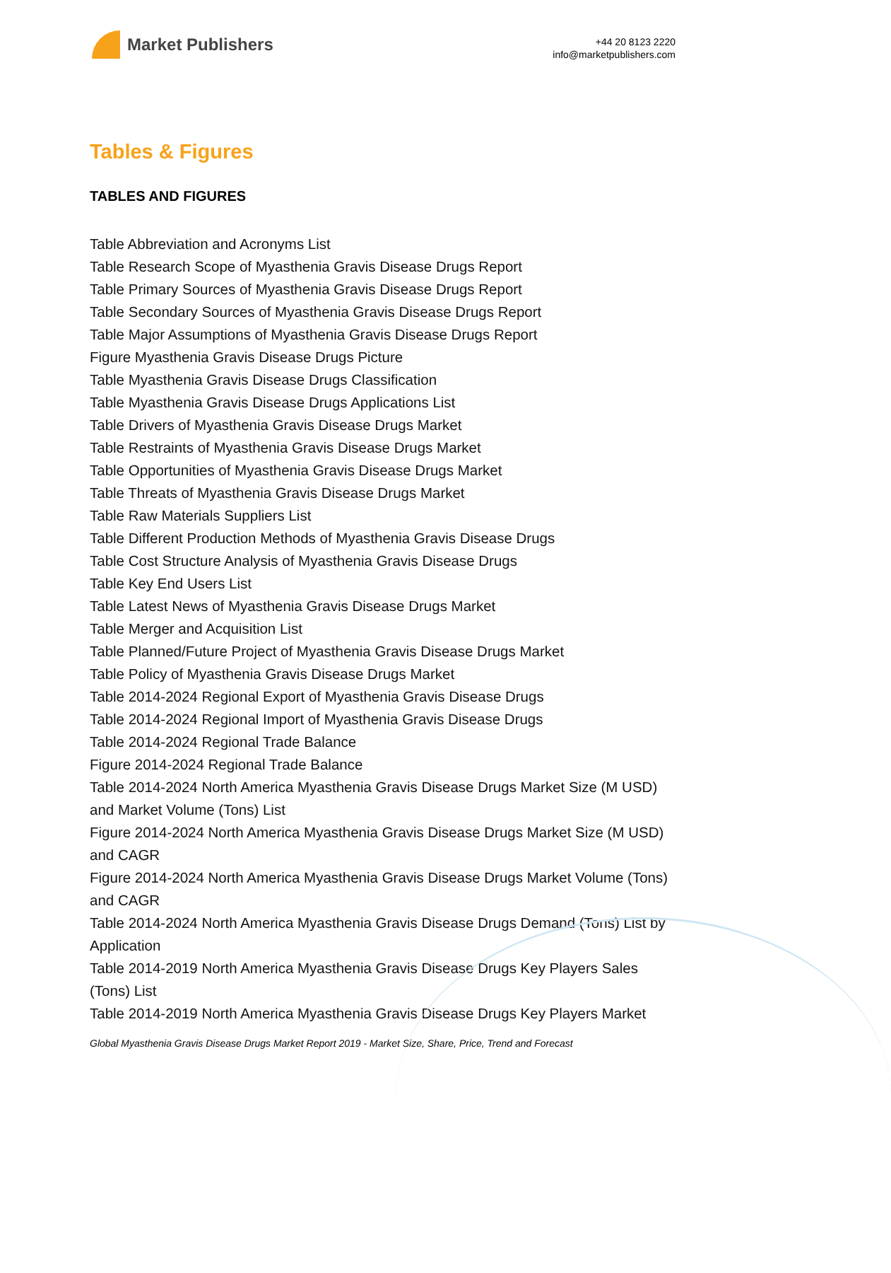Market Publishers
+44 20 8123 2220
info@marketpublishers.com
Tables & Figures
TABLES AND FIGURES
Table Abbreviation and Acronyms List
Table Research Scope of Myasthenia Gravis Disease Drugs Report
Table Primary Sources of Myasthenia Gravis Disease Drugs Report
Table Secondary Sources of Myasthenia Gravis Disease Drugs Report
Table Major Assumptions of Myasthenia Gravis Disease Drugs Report
Figure Myasthenia Gravis Disease Drugs Picture
Table Myasthenia Gravis Disease Drugs Classification
Table Myasthenia Gravis Disease Drugs Applications List
Table Drivers of Myasthenia Gravis Disease Drugs Market
Table Restraints of Myasthenia Gravis Disease Drugs Market
Table Opportunities of Myasthenia Gravis Disease Drugs Market
Table Threats of Myasthenia Gravis Disease Drugs Market
Table Raw Materials Suppliers List
Table Different Production Methods of Myasthenia Gravis Disease Drugs
Table Cost Structure Analysis of Myasthenia Gravis Disease Drugs
Table Key End Users List
Table Latest News of Myasthenia Gravis Disease Drugs Market
Table Merger and Acquisition List
Table Planned/Future Project of Myasthenia Gravis Disease Drugs Market
Table Policy of Myasthenia Gravis Disease Drugs Market
Table 2014-2024 Regional Export of Myasthenia Gravis Disease Drugs
Table 2014-2024 Regional Import of Myasthenia Gravis Disease Drugs
Table 2014-2024 Regional Trade Balance
Figure 2014-2024 Regional Trade Balance
Table 2014-2024 North America Myasthenia Gravis Disease Drugs Market Size (M USD) and Market Volume (Tons) List
Figure 2014-2024 North America Myasthenia Gravis Disease Drugs Market Size (M USD) and CAGR
Figure 2014-2024 North America Myasthenia Gravis Disease Drugs Market Volume (Tons) and CAGR
Table 2014-2024 North America Myasthenia Gravis Disease Drugs Demand (Tons) List by Application
Table 2014-2019 North America Myasthenia Gravis Disease Drugs Key Players Sales (Tons) List
Table 2014-2019 North America Myasthenia Gravis Disease Drugs Key Players Market
Global Myasthenia Gravis Disease Drugs Market Report 2019 - Market Size, Share, Price, Trend and Forecast